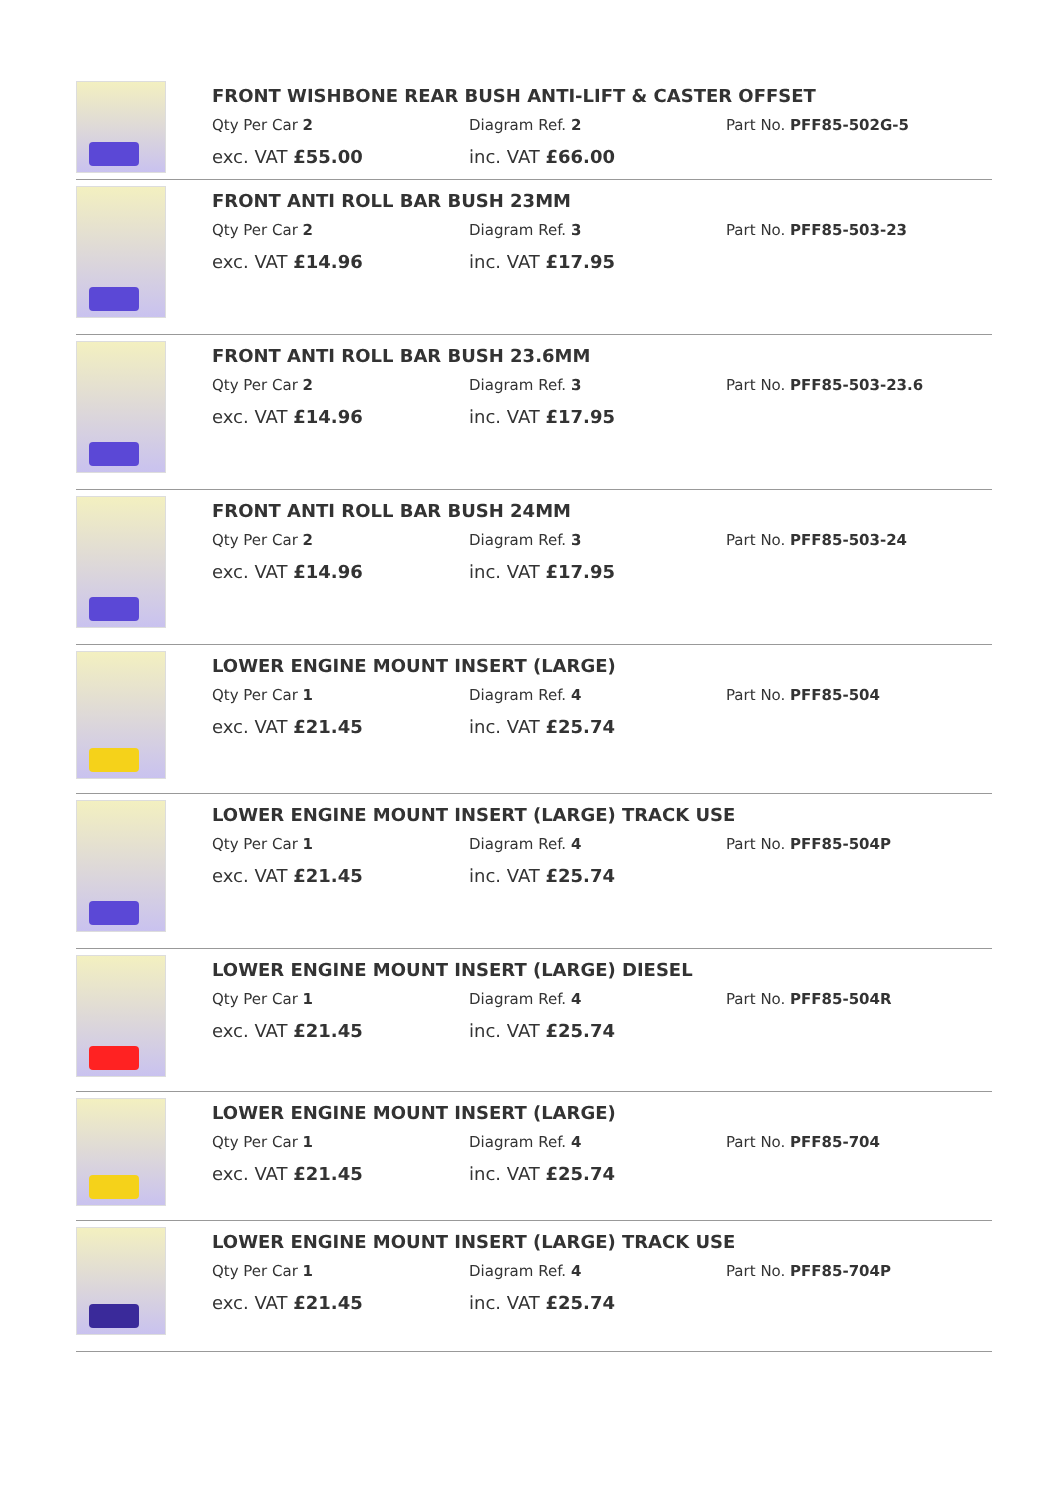FRONT WISHBONE REAR BUSH ANTI-LIFT & CASTER OFFSET
Qty Per Car 2 Diagram Ref. 2 Part No. PFF85-502G-5
exc. VAT £55.00 inc. VAT £66.00
FRONT ANTI ROLL BAR BUSH 23MM
Qty Per Car 2 Diagram Ref. 3 Part No. PFF85-503-23
exc. VAT £14.96 inc. VAT £17.95
FRONT ANTI ROLL BAR BUSH 23.6MM
Qty Per Car 2 Diagram Ref. 3 Part No. PFF85-503-23.6
exc. VAT £14.96 inc. VAT £17.95
FRONT ANTI ROLL BAR BUSH 24MM
Qty Per Car 2 Diagram Ref. 3 Part No. PFF85-503-24
exc. VAT £14.96 inc. VAT £17.95
LOWER ENGINE MOUNT INSERT (LARGE)
Qty Per Car 1 Diagram Ref. 4 Part No. PFF85-504
exc. VAT £21.45 inc. VAT £25.74
LOWER ENGINE MOUNT INSERT (LARGE) TRACK USE
Qty Per Car 1 Diagram Ref. 4 Part No. PFF85-504P
exc. VAT £21.45 inc. VAT £25.74
LOWER ENGINE MOUNT INSERT (LARGE) DIESEL
Qty Per Car 1 Diagram Ref. 4 Part No. PFF85-504R
exc. VAT £21.45 inc. VAT £25.74
LOWER ENGINE MOUNT INSERT (LARGE)
Qty Per Car 1 Diagram Ref. 4 Part No. PFF85-704
exc. VAT £21.45 inc. VAT £25.74
LOWER ENGINE MOUNT INSERT (LARGE) TRACK USE
Qty Per Car 1 Diagram Ref. 4 Part No. PFF85-704P
exc. VAT £21.45 inc. VAT £25.74